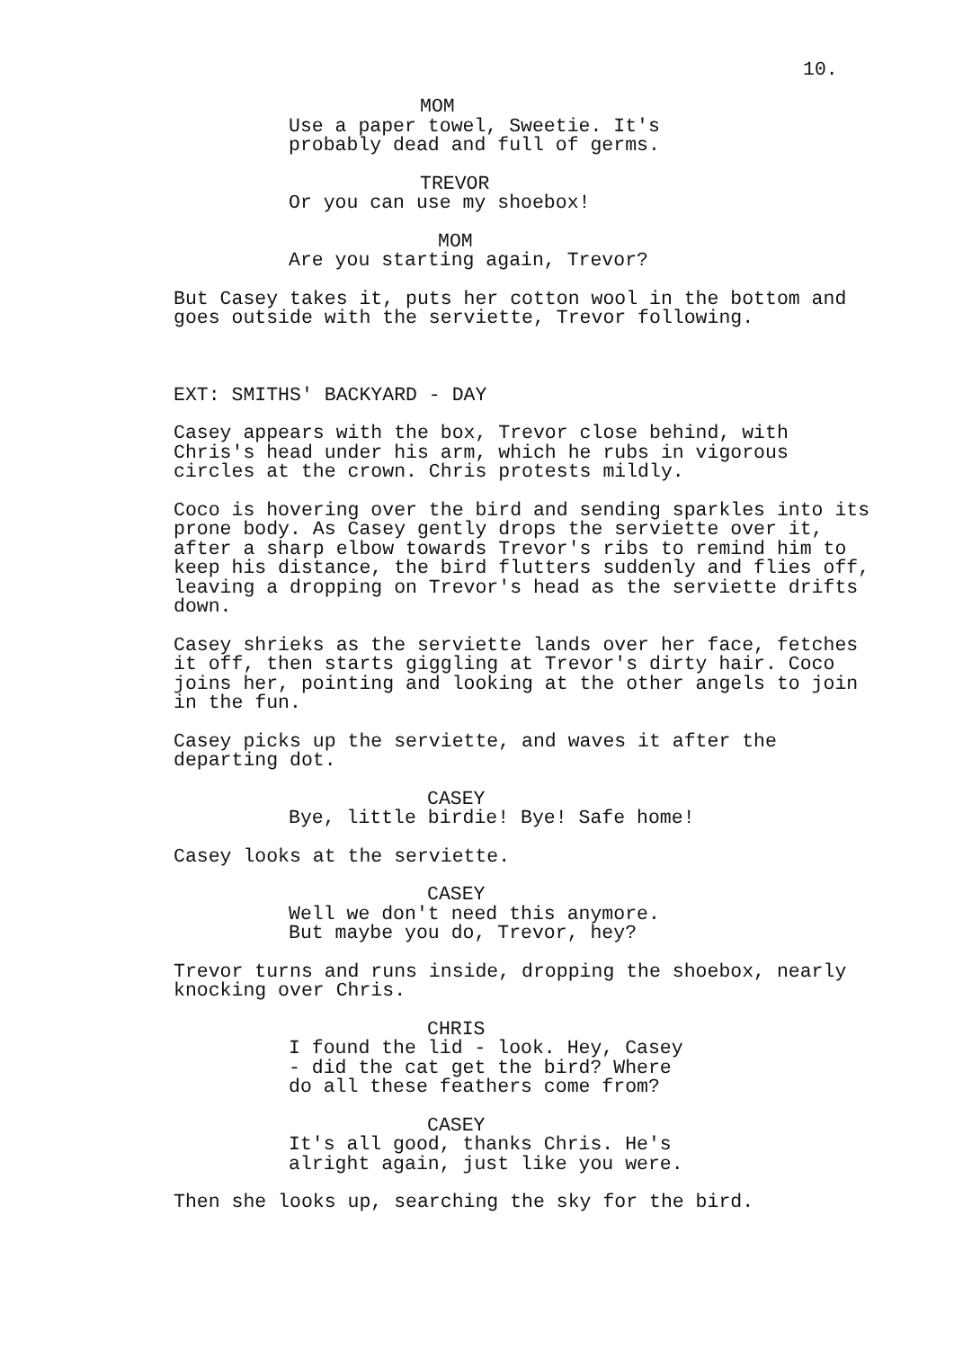10.
MOM
Use a paper towel, Sweetie. It's probably dead and full of germs.
TREVOR
Or you can use my shoebox!
MOM
Are you starting again, Trevor?
But Casey takes it, puts her cotton wool in the bottom and goes outside with the serviette, Trevor following.
EXT: SMITHS' BACKYARD - DAY
Casey appears with the box, Trevor close behind, with Chris's head under his arm, which he rubs in vigorous circles at the crown. Chris protests mildly.
Coco is hovering over the bird and sending sparkles into its prone body. As Casey gently drops the serviette over it, after a sharp elbow towards Trevor's ribs to remind him to keep his distance, the bird flutters suddenly and flies off, leaving a dropping on Trevor's head as the serviette drifts down.
Casey shrieks as the serviette lands over her face, fetches it off, then starts giggling at Trevor's dirty hair. Coco joins her, pointing and looking at the other angels to join in the fun.
Casey picks up the serviette, and waves it after the departing dot.
CASEY
Bye, little birdie! Bye! Safe home!
Casey looks at the serviette.
CASEY
Well we don't need this anymore. But maybe you do, Trevor, hey?
Trevor turns and runs inside, dropping the shoebox, nearly knocking over Chris.
CHRIS
I found the lid - look. Hey, Casey - did the cat get the bird? Where do all these feathers come from?
CASEY
It's all good, thanks Chris. He's alright again, just like you were.
Then she looks up, searching the sky for the bird.